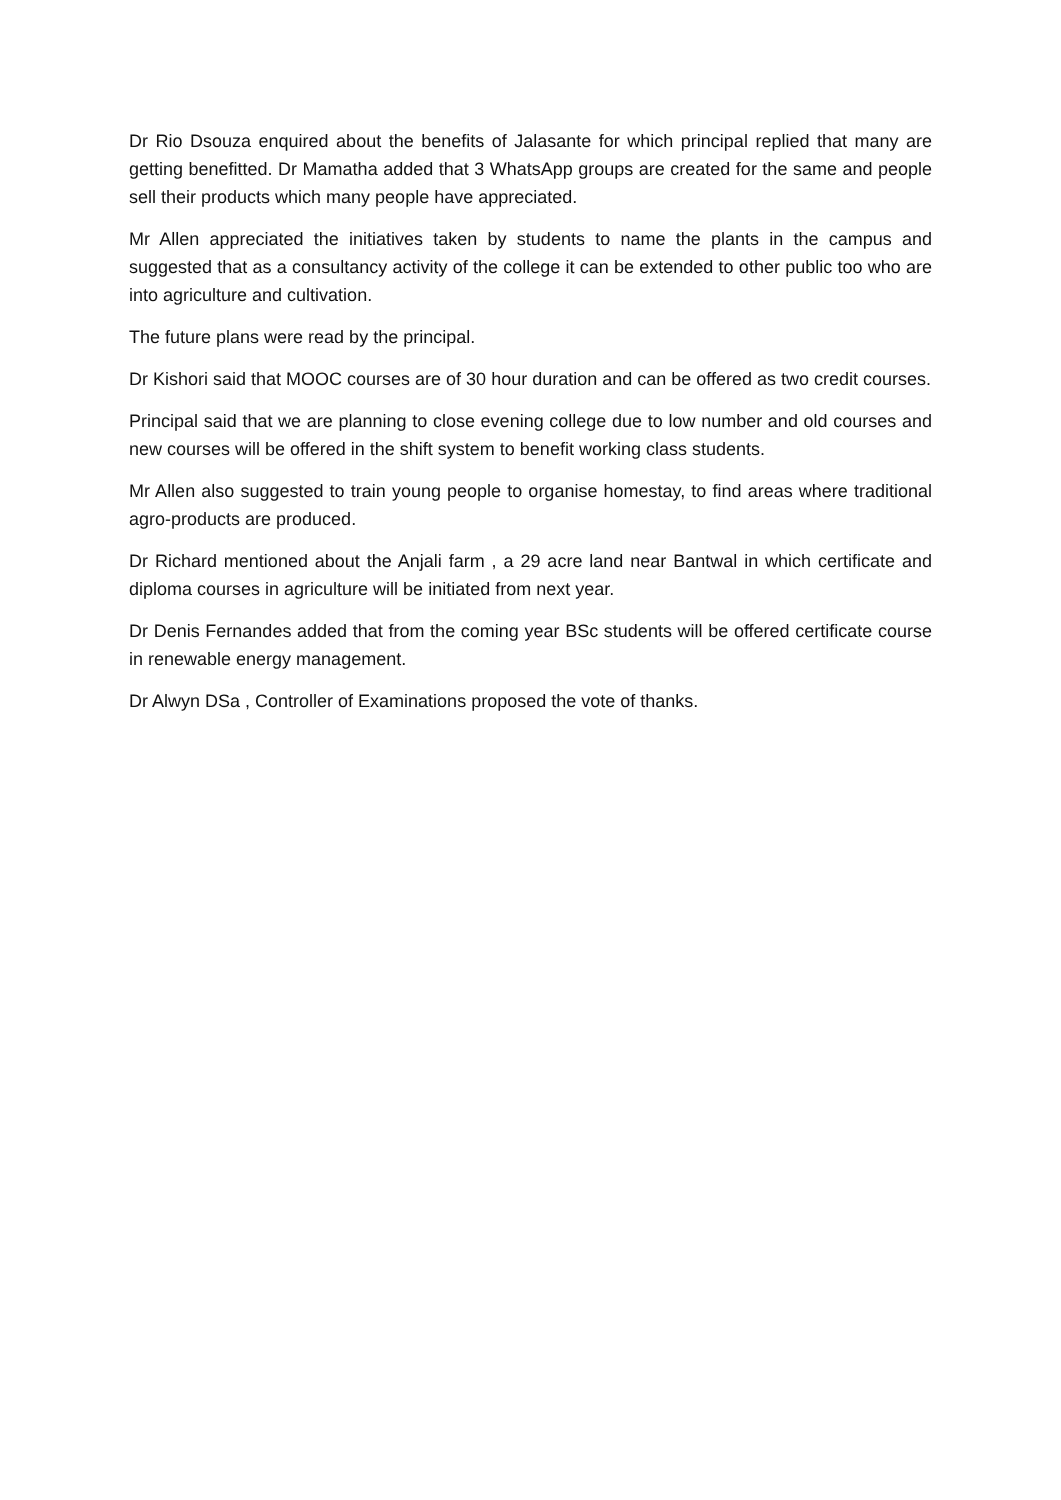Dr Rio Dsouza enquired about the benefits of Jalasante for which principal replied that many are getting benefitted. Dr Mamatha added that 3 WhatsApp groups are created for the same and people sell their products which many people have appreciated.
Mr Allen appreciated the initiatives taken by students to name the plants in the campus and suggested that as a consultancy activity of the college it can be extended to other public too who are into agriculture and cultivation.
The future plans were read by the principal.
Dr Kishori said that MOOC courses are of 30 hour duration and can be offered as two credit courses.
Principal said that we are planning to close evening college due to low number and old courses and new courses will be offered in the shift system to benefit working class students.
Mr Allen also suggested to train young people to organise homestay, to find areas where traditional agro-products are produced.
Dr Richard mentioned about the Anjali farm , a 29 acre land near Bantwal in which certificate and diploma courses in agriculture will be initiated from next year.
Dr Denis Fernandes added that from the coming year BSc students will be offered certificate course in renewable energy management.
Dr Alwyn DSa , Controller of Examinations proposed the vote of thanks.